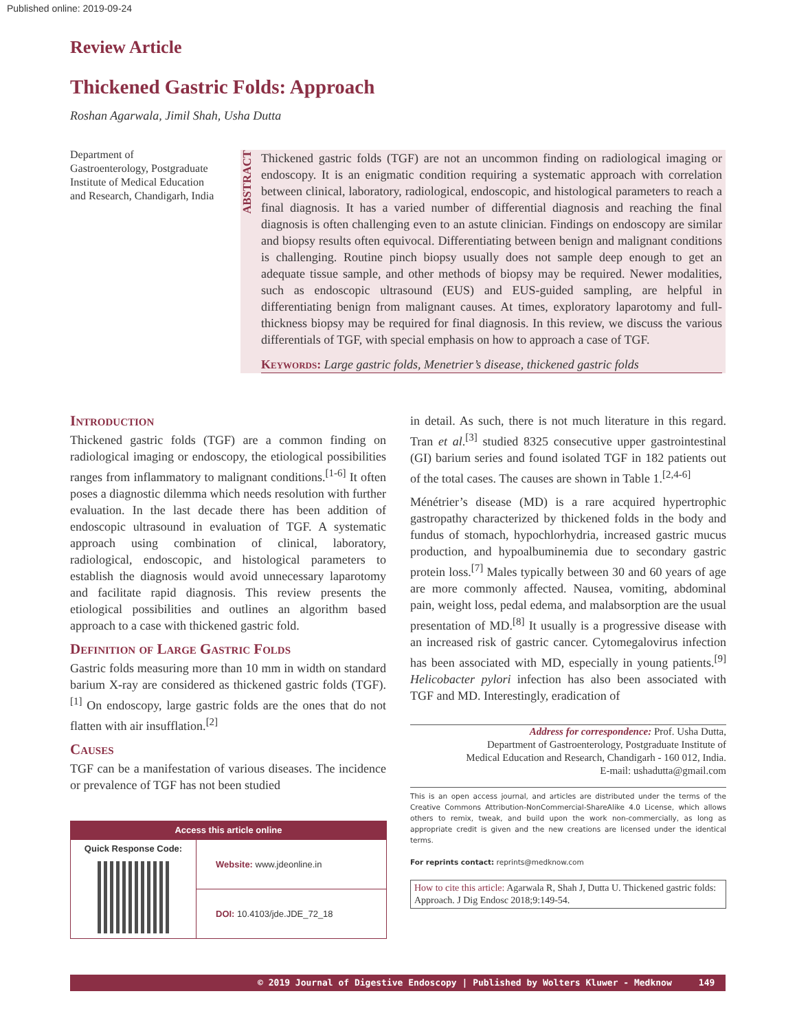Published online: 2019-09-24
Review Article
Thickened Gastric Folds: Approach
Roshan Agarwala, Jimil Shah, Usha Dutta
Department of Gastroenterology, Postgraduate Institute of Medical Education and Research, Chandigarh, India
ABSTRACT
Thickened gastric folds (TGF) are not an uncommon finding on radiological imaging or endoscopy. It is an enigmatic condition requiring a systematic approach with correlation between clinical, laboratory, radiological, endoscopic, and histological parameters to reach a final diagnosis. It has a varied number of differential diagnosis and reaching the final diagnosis is often challenging even to an astute clinician. Findings on endoscopy are similar and biopsy results often equivocal. Differentiating between benign and malignant conditions is challenging. Routine pinch biopsy usually does not sample deep enough to get an adequate tissue sample, and other methods of biopsy may be required. Newer modalities, such as endoscopic ultrasound (EUS) and EUS-guided sampling, are helpful in differentiating benign from malignant causes. At times, exploratory laparotomy and full-thickness biopsy may be required for final diagnosis. In this review, we discuss the various differentials of TGF, with special emphasis on how to approach a case of TGF.
Keywords: Large gastric folds, Menetrier’s disease, thickened gastric folds
Introduction
Thickened gastric folds (TGF) are a common finding on radiological imaging or endoscopy, the etiological possibilities ranges from inflammatory to malignant conditions.<sup>[1-6]</sup> It often poses a diagnostic dilemma which needs resolution with further evaluation. In the last decade there has been addition of endoscopic ultrasound in evaluation of TGF. A systematic approach using combination of clinical, laboratory, radiological, endoscopic, and histological parameters to establish the diagnosis would avoid unnecessary laparotomy and facilitate rapid diagnosis. This review presents the etiological possibilities and outlines an algorithm based approach to a case with thickened gastric fold.
Definition of Large Gastric Folds
Gastric folds measuring more than 10 mm in width on standard barium X-ray are considered as thickened gastric folds (TGF).<sup>[1]</sup> On endoscopy, large gastric folds are the ones that do not flatten with air insufflation.<sup>[2]</sup>
Causes
TGF can be a manifestation of various diseases. The incidence or prevalence of TGF has not been studied
| Access this article online | |
| Quick Response Code: | Website: www.jdeonline.in |
| | DOI: 10.4103/jde.JDE_72_18 |
in detail. As such, there is not much literature in this regard. Tran et al.<sup>[3]</sup> studied 8325 consecutive upper gastrointestinal (GI) barium series and found isolated TGF in 182 patients out of the total cases. The causes are shown in Table 1.<sup>[2,4-6]</sup>
Ménétrier’s disease (MD) is a rare acquired hypertrophic gastropathy characterized by thickened folds in the body and fundus of stomach, hypochlorhydria, increased gastric mucus production, and hypoalbuminemia due to secondary gastric protein loss.<sup>[7]</sup> Males typically between 30 and 60 years of age are more commonly affected. Nausea, vomiting, abdominal pain, weight loss, pedal edema, and malabsorption are the usual presentation of MD.<sup>[8]</sup> It usually is a progressive disease with an increased risk of gastric cancer. Cytomegalovirus infection has been associated with MD, especially in young patients.<sup>[9]</sup> Helicobacter pylori infection has also been associated with TGF and MD. Interestingly, eradication of
Address for correspondence: Prof. Usha Dutta,
Department of Gastroenterology, Postgraduate Institute of
Medical Education and Research, Chandigarh - 160 012, India.
E-mail: ushadutta@gmail.com
This is an open access journal, and articles are distributed under the terms of the Creative Commons Attribution-NonCommercial-ShareAlike 4.0 License, which allows others to remix, tweak, and build upon the work non-commercially, as long as appropriate credit is given and the new creations are licensed under the identical terms.
For reprints contact: reprints@medknow.com
How to cite this article: Agarwala R, Shah J, Dutta U. Thickened gastric folds: Approach. J Dig Endosc 2018;9:149-54.
© 2019 Journal of Digestive Endoscopy | Published by Wolters Kluwer - Medknow 149